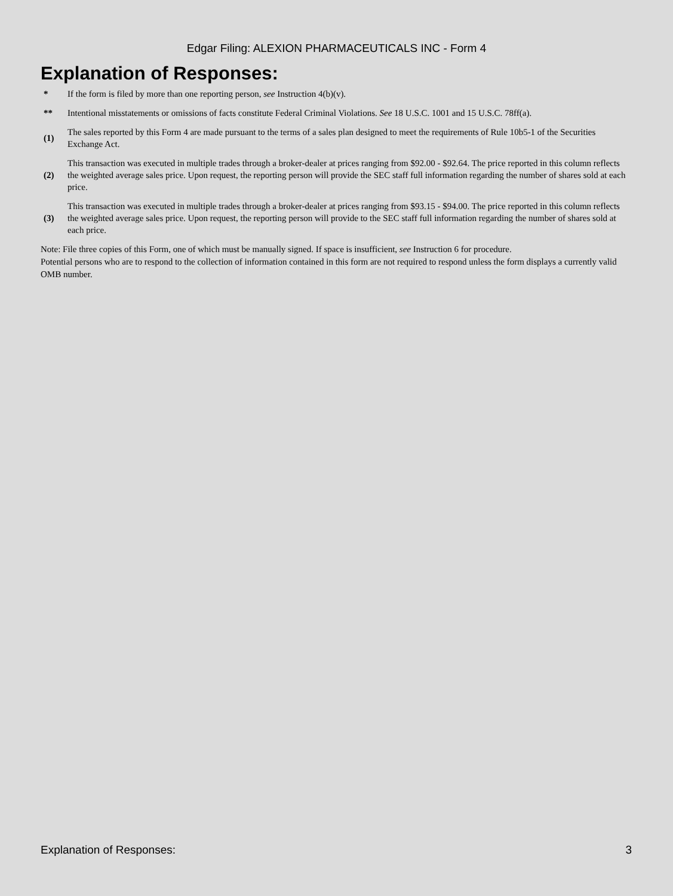Edgar Filing: ALEXION PHARMACEUTICALS INC - Form 4
Explanation of Responses:
| * | If the form is filed by more than one reporting person, see Instruction 4(b)(v). |
| ** | Intentional misstatements or omissions of facts constitute Federal Criminal Violations. See 18 U.S.C. 1001 and 15 U.S.C. 78ff(a). |
| (1) | The sales reported by this Form 4 are made pursuant to the terms of a sales plan designed to meet the requirements of Rule 10b5-1 of the Securities Exchange Act. |
| (2) | This transaction was executed in multiple trades through a broker-dealer at prices ranging from $92.00 - $92.64. The price reported in this column reflects the weighted average sales price. Upon request, the reporting person will provide the SEC staff full information regarding the number of shares sold at each price. |
| (3) | This transaction was executed in multiple trades through a broker-dealer at prices ranging from $93.15 - $94.00. The price reported in this column reflects the weighted average sales price. Upon request, the reporting person will provide to the SEC staff full information regarding the number of shares sold at each price. |
Note: File three copies of this Form, one of which must be manually signed. If space is insufficient, see Instruction 6 for procedure.
Potential persons who are to respond to the collection of information contained in this form are not required to respond unless the form displays a currently valid OMB number.
Explanation of Responses: 3